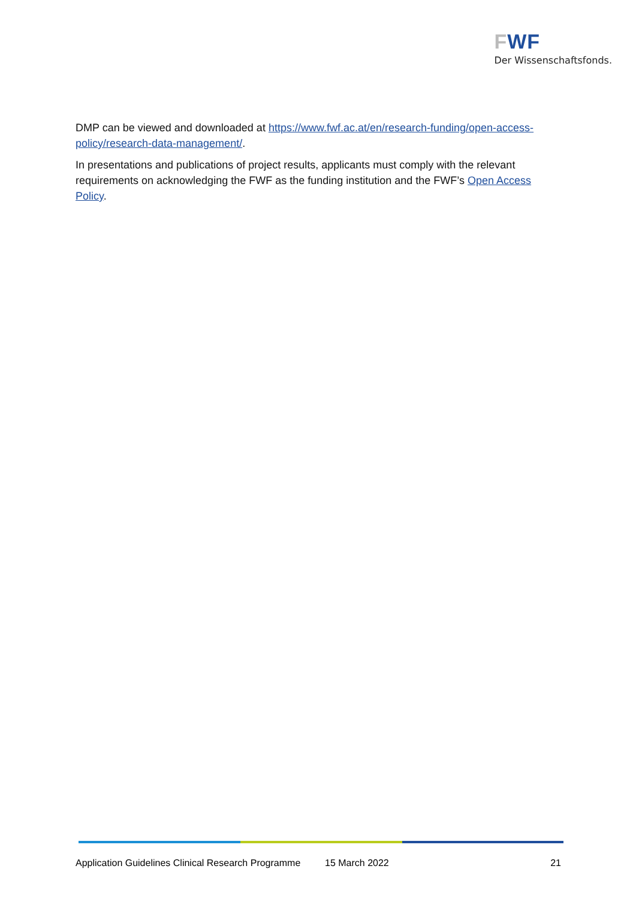FWF
Der Wissenschaftsfonds.
DMP can be viewed and downloaded at https://www.fwf.ac.at/en/research-funding/open-access-policy/research-data-management/.
In presentations and publications of project results, applicants must comply with the relevant requirements on acknowledging the FWF as the funding institution and the FWF’s Open Access Policy.
Application Guidelines Clinical Research Programme 15 March 2022 21